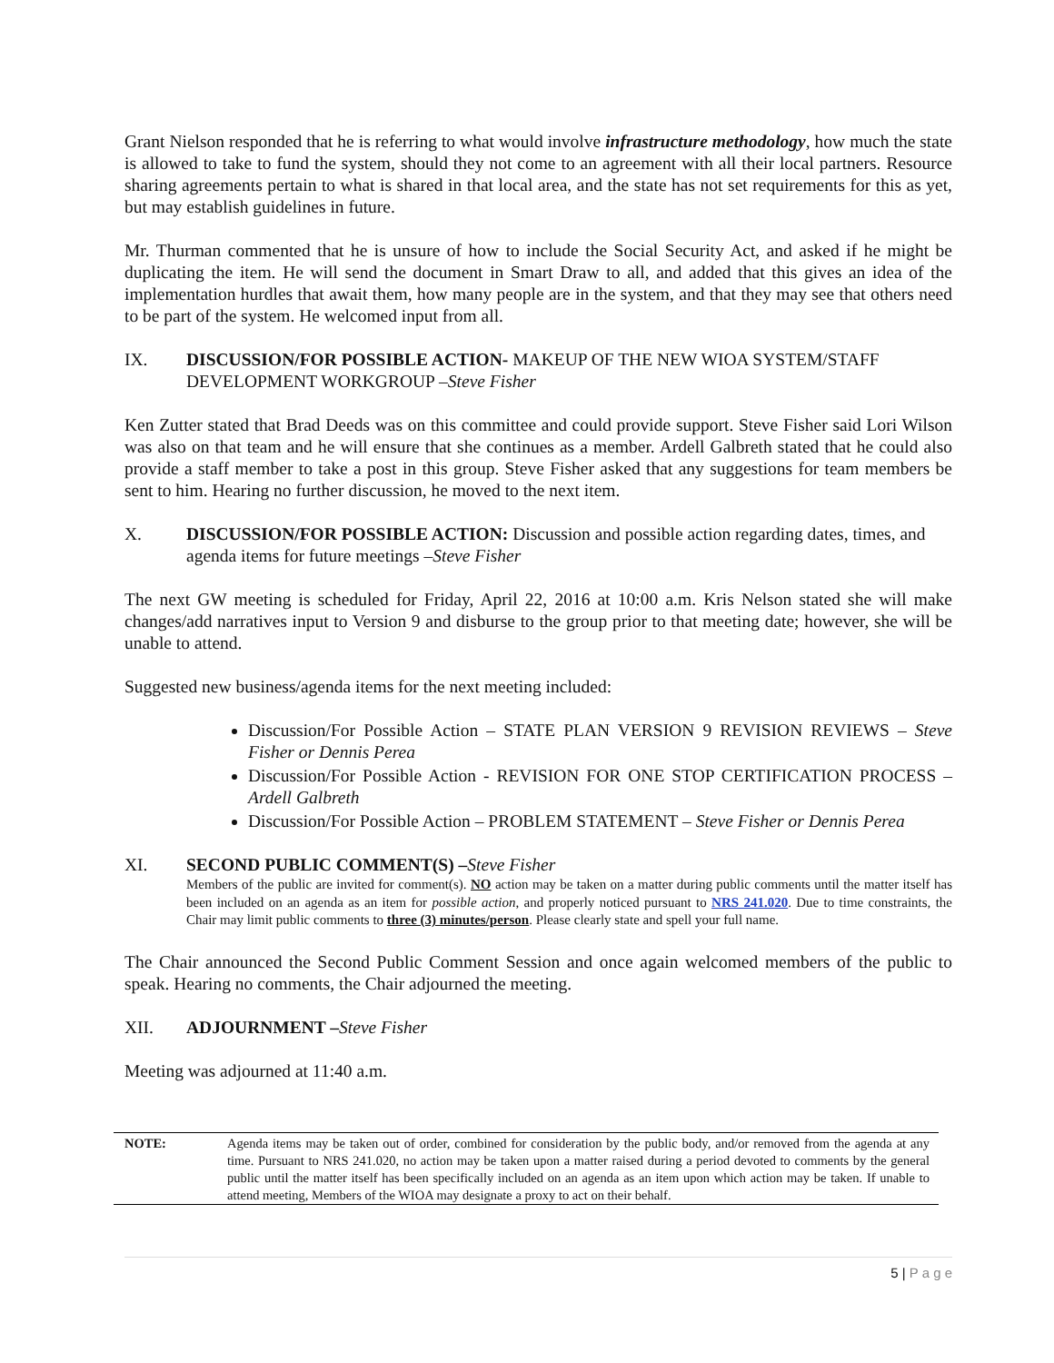Grant Nielson responded that he is referring to what would involve infrastructure methodology, how much the state is allowed to take to fund the system, should they not come to an agreement with all their local partners. Resource sharing agreements pertain to what is shared in that local area, and the state has not set requirements for this as yet, but may establish guidelines in future.
Mr. Thurman commented that he is unsure of how to include the Social Security Act, and asked if he might be duplicating the item. He will send the document in Smart Draw to all, and added that this gives an idea of the implementation hurdles that await them, how many people are in the system, and that they may see that others need to be part of the system. He welcomed input from all.
IX. DISCUSSION/FOR POSSIBLE ACTION- MAKEUP OF THE NEW WIOA SYSTEM/STAFF DEVELOPMENT WORKGROUP –Steve Fisher
Ken Zutter stated that Brad Deeds was on this committee and could provide support. Steve Fisher said Lori Wilson was also on that team and he will ensure that she continues as a member. Ardell Galbreth stated that he could also provide a staff member to take a post in this group. Steve Fisher asked that any suggestions for team members be sent to him. Hearing no further discussion, he moved to the next item.
X. DISCUSSION/FOR POSSIBLE ACTION: Discussion and possible action regarding dates, times, and agenda items for future meetings –Steve Fisher
The next GW meeting is scheduled for Friday, April 22, 2016 at 10:00 a.m. Kris Nelson stated she will make changes/add narratives input to Version 9 and disburse to the group prior to that meeting date; however, she will be unable to attend.
Suggested new business/agenda items for the next meeting included:
Discussion/For Possible Action – STATE PLAN VERSION 9 REVISION REVIEWS – Steve Fisher or Dennis Perea
Discussion/For Possible Action - REVISION FOR ONE STOP CERTIFICATION PROCESS – Ardell Galbreth
Discussion/For Possible Action – PROBLEM STATEMENT – Steve Fisher or Dennis Perea
XI. SECOND PUBLIC COMMENT(S) –Steve Fisher
Members of the public are invited for comment(s). NO action may be taken on a matter during public comments until the matter itself has been included on an agenda as an item for possible action, and properly noticed pursuant to NRS 241.020. Due to time constraints, the Chair may limit public comments to three (3) minutes/person. Please clearly state and spell your full name.
The Chair announced the Second Public Comment Session and once again welcomed members of the public to speak. Hearing no comments, the Chair adjourned the meeting.
XII. ADJOURNMENT –Steve Fisher
Meeting was adjourned at 11:40 a.m.
NOTE: Agenda items may be taken out of order, combined for consideration by the public body, and/or removed from the agenda at any time. Pursuant to NRS 241.020, no action may be taken upon a matter raised during a period devoted to comments by the general public until the matter itself has been specifically included on an agenda as an item upon which action may be taken. If unable to attend meeting, Members of the WIOA may designate a proxy to act on their behalf.
5 | P a g e